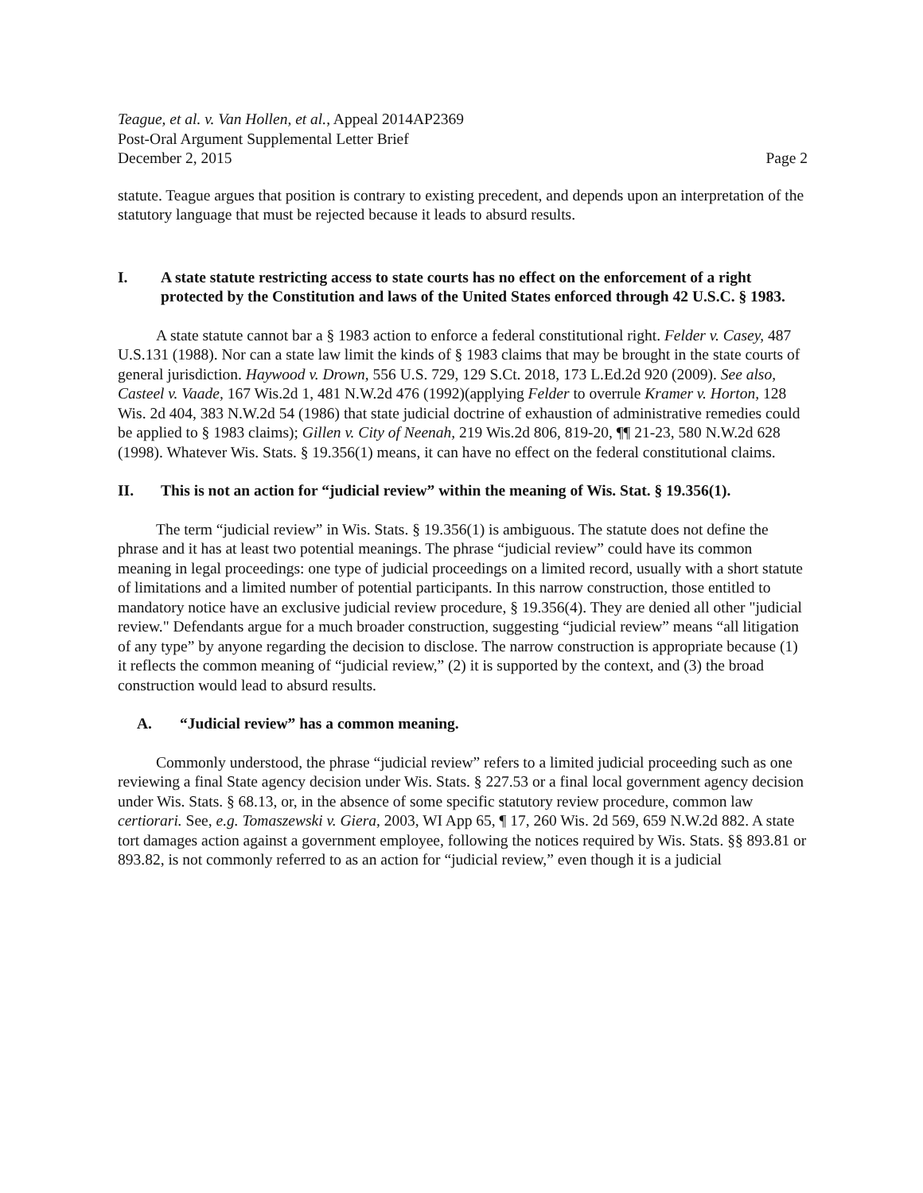Teague, et al. v. Van Hollen, et al., Appeal 2014AP2369
Post-Oral Argument Supplemental Letter Brief
December 2, 2015
Page 2
statute. Teague argues that position is contrary to existing precedent, and depends upon an interpretation of the statutory language that must be rejected because it leads to absurd results.
I. A state statute restricting access to state courts has no effect on the enforcement of a right protected by the Constitution and laws of the United States enforced through 42 U.S.C. § 1983.
A state statute cannot bar a § 1983 action to enforce a federal constitutional right. Felder v. Casey, 487 U.S.131 (1988). Nor can a state law limit the kinds of § 1983 claims that may be brought in the state courts of general jurisdiction. Haywood v. Drown, 556 U.S. 729, 129 S.Ct. 2018, 173 L.Ed.2d 920 (2009). See also, Casteel v. Vaade, 167 Wis.2d 1, 481 N.W.2d 476 (1992)(applying Felder to overrule Kramer v. Horton, 128 Wis. 2d 404, 383 N.W.2d 54 (1986) that state judicial doctrine of exhaustion of administrative remedies could be applied to § 1983 claims); Gillen v. City of Neenah, 219 Wis.2d 806, 819-20, ¶¶ 21-23, 580 N.W.2d 628 (1998). Whatever Wis. Stats. § 19.356(1) means, it can have no effect on the federal constitutional claims.
II. This is not an action for “judicial review” within the meaning of Wis. Stat. § 19.356(1).
The term “judicial review” in Wis. Stats. § 19.356(1) is ambiguous. The statute does not define the phrase and it has at least two potential meanings. The phrase “judicial review” could have its common meaning in legal proceedings: one type of judicial proceedings on a limited record, usually with a short statute of limitations and a limited number of potential participants. In this narrow construction, those entitled to mandatory notice have an exclusive judicial review procedure, § 19.356(4). They are denied all other "judicial review." Defendants argue for a much broader construction, suggesting “judicial review” means “all litigation of any type” by anyone regarding the decision to disclose. The narrow construction is appropriate because (1) it reflects the common meaning of “judicial review,” (2) it is supported by the context, and (3) the broad construction would lead to absurd results.
A. “Judicial review” has a common meaning.
Commonly understood, the phrase “judicial review” refers to a limited judicial proceeding such as one reviewing a final State agency decision under Wis. Stats. § 227.53 or a final local government agency decision under Wis. Stats. § 68.13, or, in the absence of some specific statutory review procedure, common law certiorari. See, e.g. Tomaszewski v. Giera, 2003, WI App 65, ¶ 17, 260 Wis. 2d 569, 659 N.W.2d 882. A state tort damages action against a government employee, following the notices required by Wis. Stats. §§ 893.81 or 893.82, is not commonly referred to as an action for “judicial review,” even though it is a judicial